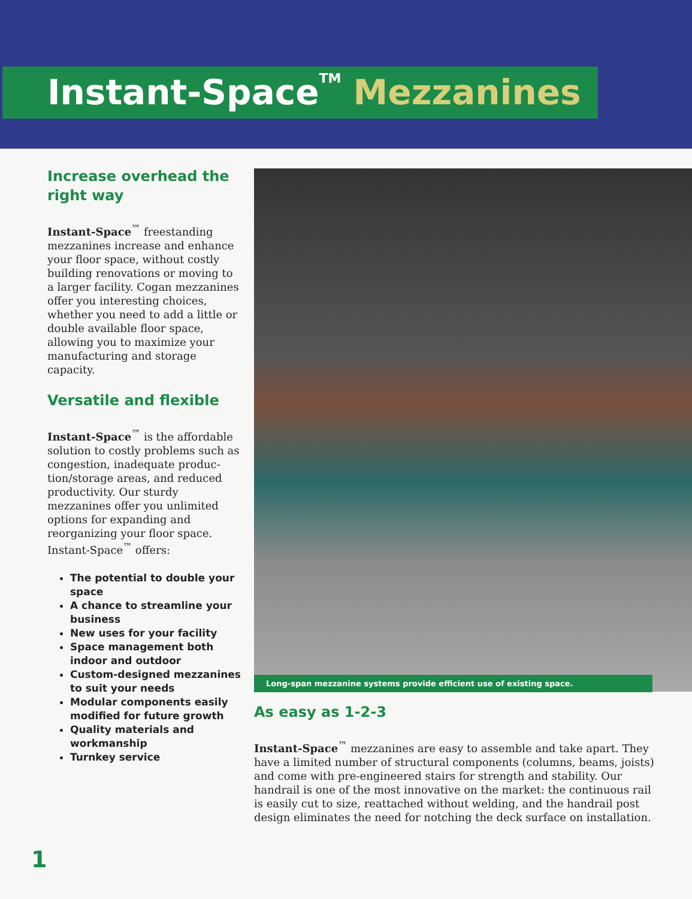Instant-Space<sup>TM</sup> Mezzanines
Increase overhead the right way
Instant-Space<sup>™</sup> freestanding mezzanines increase and enhance your floor space, without costly building renovations or moving to a larger facility. Cogan mezzanines offer you interesting choices, whether you need to add a little or double available floor space, allowing you to maximize your manufacturing and storage capacity.
Versatile and flexible
Instant-Space<sup>™</sup> is the affordable solution to costly problems such as congestion, inadequate produc-tion/storage areas, and reduced productivity. Our sturdy mezzanines offer you unlimited options for expanding and reorganizing your floor space. Instant-Space<sup>™</sup> offers:
The potential to double your space
A chance to streamline your business
New uses for your facility
Space management both indoor and outdoor
Custom-designed mezzanines to suit your needs
Modular components easily modified for future growth
Quality materials and workmanship
Turnkey service
Long-span mezzanine systems provide efficient use of existing space.
As easy as 1-2-3
Instant-Space<sup>™</sup> mezzanines are easy to assemble and take apart. They have a limited number of structural components (columns, beams, joists) and come with pre-engineered stairs for strength and stability. Our handrail is one of the most innovative on the market: the continuous rail is easily cut to size, reattached without welding, and the handrail post design eliminates the need for notching the deck surface on installation.
1